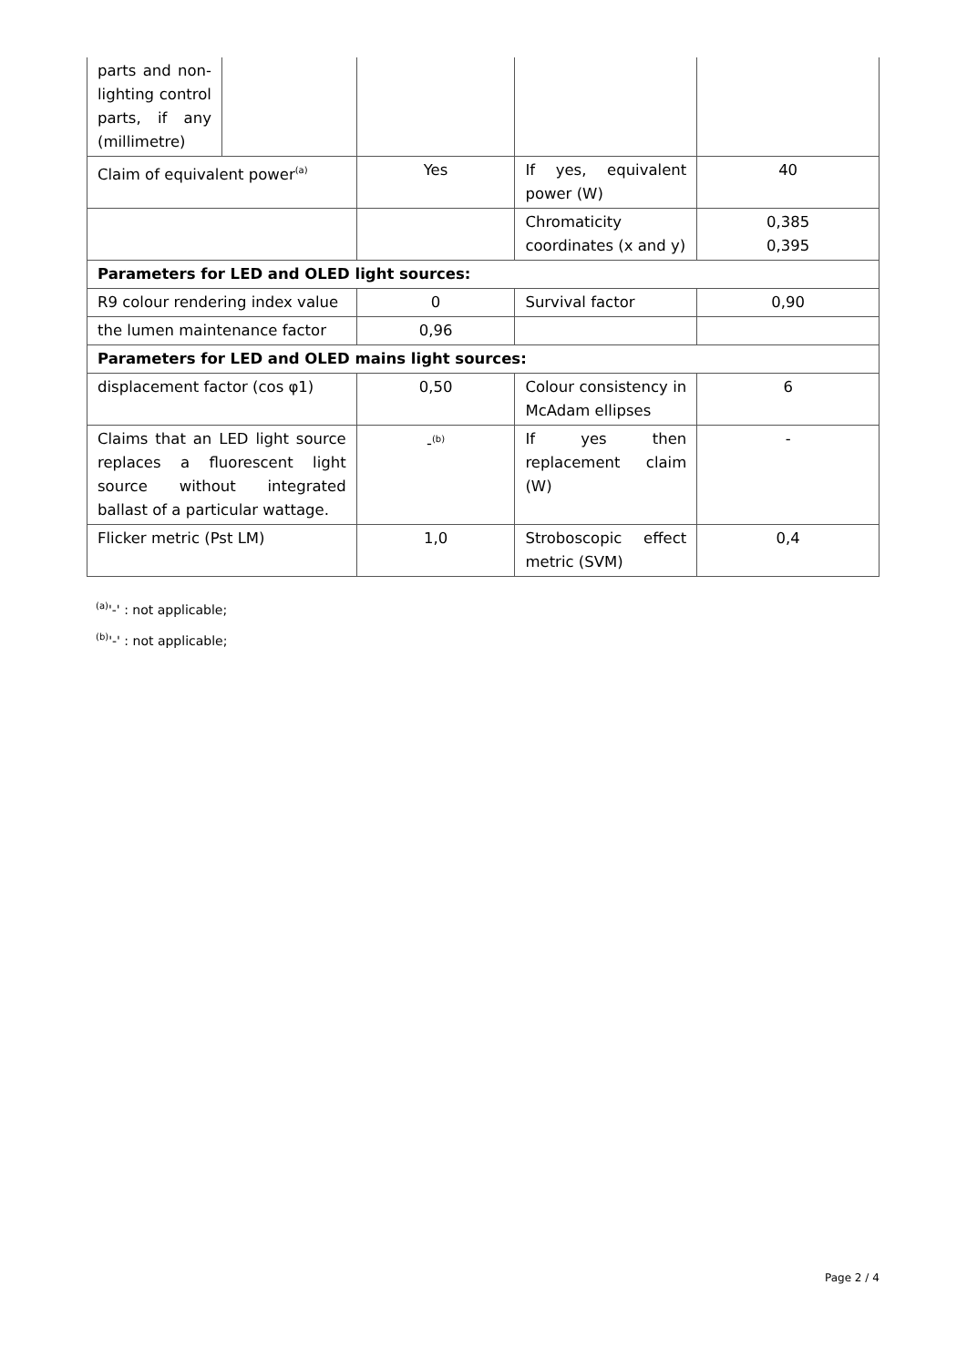| parts and non-lighting control parts, if any (millimetre) | | | | |
| Claim of equivalent power<sup>(a)</sup> | | Yes | If yes, equivalent power (W) | 40 |
| | | | Chromaticity coordinates (x and y) | 0,385 0,395 |
| Parameters for LED and OLED light sources: | | | | |
| R9 colour rendering index value | | 0 | Survival factor | 0,90 |
| the lumen maintenance factor | | 0,96 | | |
| Parameters for LED and OLED mains light sources: | | | | |
| displacement factor (cos φ1) | | 0,50 | Colour consistency in McAdam ellipses | 6 |
| Claims that an LED light source replaces a fluorescent light source without integrated ballast of a particular wattage. | | -<sup>(b)</sup> | If yes then replacement claim (W) | - |
| Flicker metric (Pst LM) | | 1,0 | Stroboscopic effect metric (SVM) | 0,4 |
<sup>(a)</sup> '-' : not applicable;
<sup>(b)</sup> '-' : not applicable;
Page 2 / 4